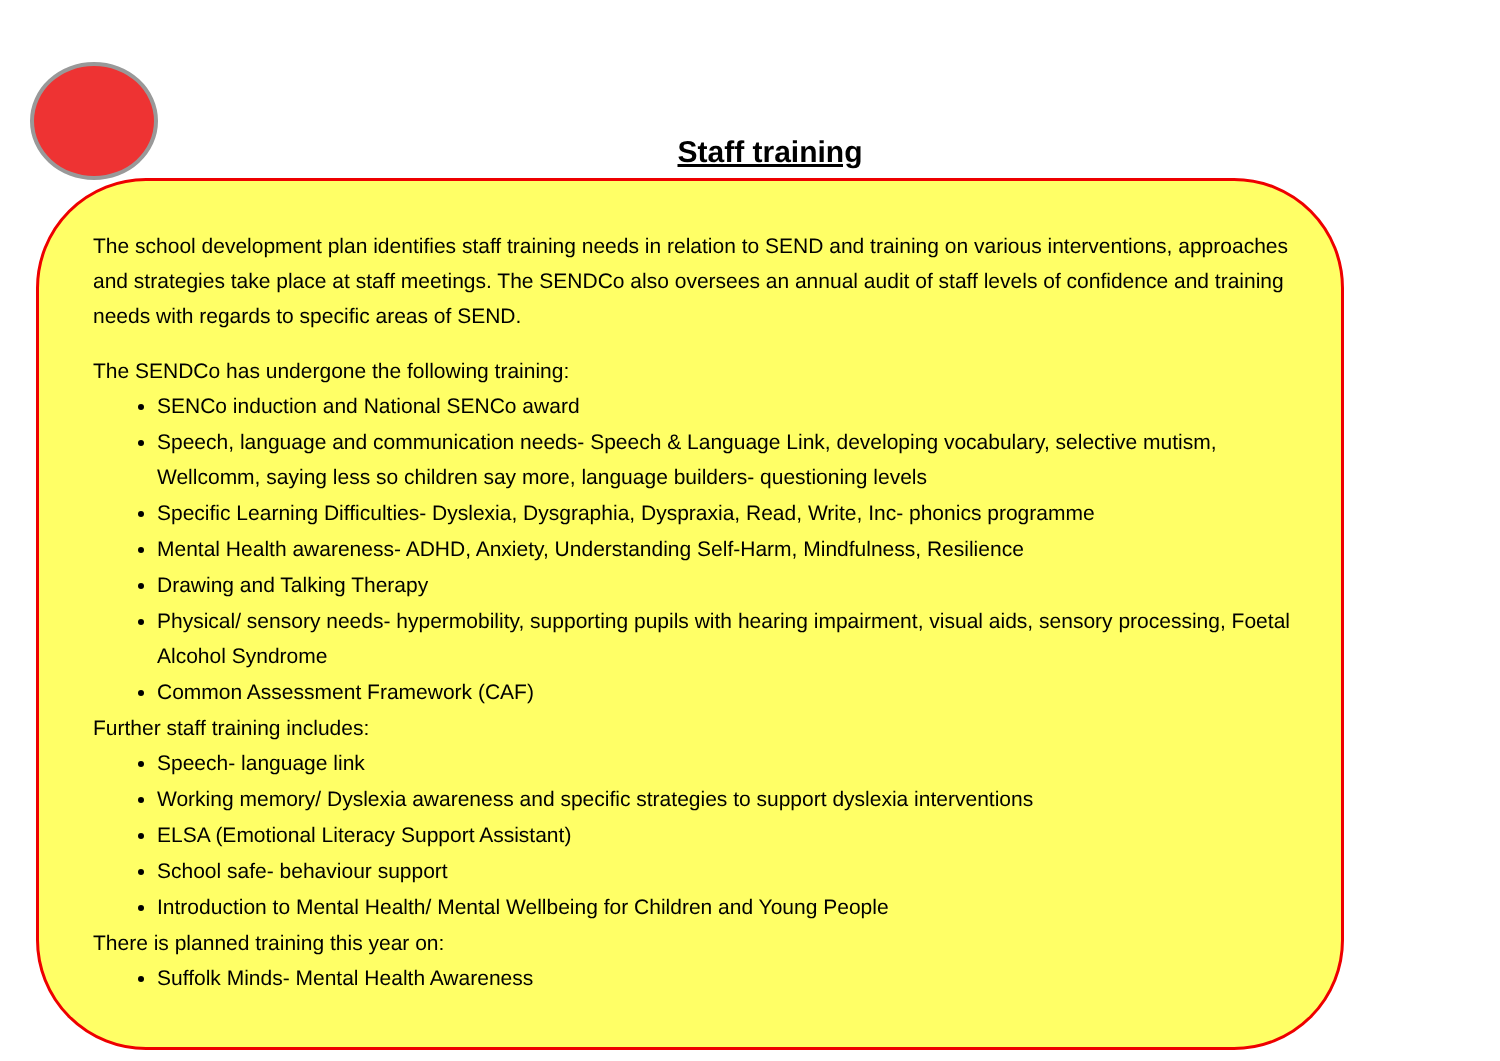Staff training
The school development plan identifies staff training needs in relation to SEND and training on various interventions, approaches and strategies take place at staff meetings. The SENDCo also oversees an annual audit of staff levels of confidence and training needs with regards to specific areas of SEND.
The SENDCo has undergone the following training:
SENCo induction and National SENCo award
Speech, language and communication needs- Speech & Language Link, developing vocabulary, selective mutism, Wellcomm, saying less so children say more, language builders- questioning levels
Specific Learning Difficulties- Dyslexia, Dysgraphia, Dyspraxia, Read, Write, Inc- phonics programme
Mental Health awareness- ADHD, Anxiety, Understanding Self-Harm, Mindfulness, Resilience
Drawing and Talking Therapy
Physical/ sensory needs- hypermobility, supporting pupils with hearing impairment, visual aids, sensory processing, Foetal Alcohol Syndrome
Common Assessment Framework (CAF)
Further staff training includes:
Speech- language link
Working memory/ Dyslexia awareness and specific strategies to support dyslexia interventions
ELSA (Emotional Literacy Support Assistant)
School safe- behaviour support
Introduction to Mental Health/ Mental Wellbeing for Children and Young People
There is planned training this year on:
Suffolk Minds- Mental Health Awareness